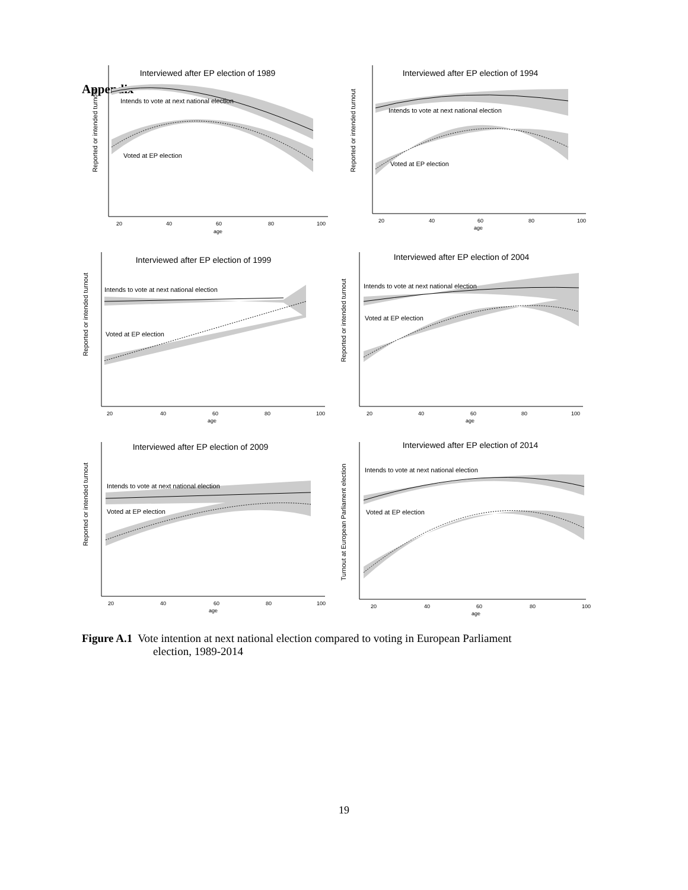Appendix
Reported or intended turnout
Interviewed after EP election of 1989
Intends to vote at next national election
Voted at EP election
20
40
60
80
100
age
Reported or intended turnout
Interviewed after EP election of 1994
Intends to vote at next national election
Voted at EP election
20
40
60
80
100
age
Reported or intended turnout
Interviewed after EP election of 1999
Intends to vote at next national election
Voted at EP election
20
40
60
80
100
age
Reported or intended turnout
Interviewed after EP election of 2004
Intends to vote at next national election
Voted at EP election
20
40
60
80
100
age
Reported or intended turnout
Interviewed after EP election of 2009
Intends to vote at next national election
Voted at EP election
20
40
60
80
100
age
Turnout at European Parliament election
Interviewed after EP election of 2014
Intends to vote at next national election
Voted at EP election
20
40
60
80
100
age
Figure A.1 Vote intention at next national election compared to voting in European Parliament
election, 1989-2014
19